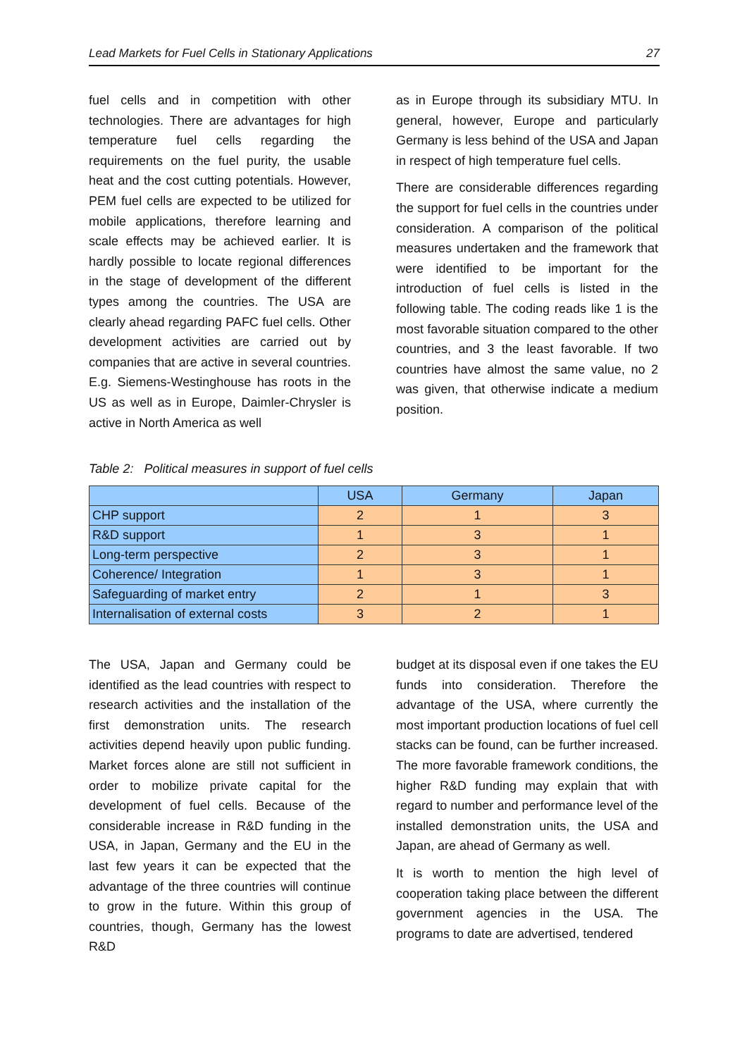Lead Markets for Fuel Cells in Stationary Applications 27
fuel cells and in competition with other technologies. There are advantages for high temperature fuel cells regarding the requirements on the fuel purity, the usable heat and the cost cutting potentials. However, PEM fuel cells are expected to be utilized for mobile applications, therefore learning and scale effects may be achieved earlier. It is hardly possible to locate regional differences in the stage of development of the different types among the countries. The USA are clearly ahead regarding PAFC fuel cells. Other development activities are carried out by companies that are active in several countries. E.g. Siemens-Westinghouse has roots in the US as well as in Europe, Daimler-Chrysler is active in North America as well
as in Europe through its subsidiary MTU. In general, however, Europe and particularly Germany is less behind of the USA and Japan in respect of high temperature fuel cells.
There are considerable differences regarding the support for fuel cells in the countries under consideration. A comparison of the political measures undertaken and the framework that were identified to be important for the introduction of fuel cells is listed in the following table. The coding reads like 1 is the most favorable situation compared to the other countries, and 3 the least favorable. If two countries have almost the same value, no 2 was given, that otherwise indicate a medium position.
Table 2: Political measures in support of fuel cells
| | USA | Germany | Japan |
| --- | --- | --- | --- |
| CHP support | 2 | 1 | 3 |
| R&D support | 1 | 3 | 1 |
| Long-term perspective | 2 | 3 | 1 |
| Coherence/ Integration | 1 | 3 | 1 |
| Safeguarding of market entry | 2 | 1 | 3 |
| Internalisation of external costs | 3 | 2 | 1 |
The USA, Japan and Germany could be identified as the lead countries with respect to research activities and the installation of the first demonstration units. The research activities depend heavily upon public funding. Market forces alone are still not sufficient in order to mobilize private capital for the development of fuel cells. Because of the considerable increase in R&D funding in the USA, in Japan, Germany and the EU in the last few years it can be expected that the advantage of the three countries will continue to grow in the future. Within this group of countries, though, Germany has the lowest R&D
budget at its disposal even if one takes the EU funds into consideration. Therefore the advantage of the USA, where currently the most important production locations of fuel cell stacks can be found, can be further increased. The more favorable framework conditions, the higher R&D funding may explain that with regard to number and performance level of the installed demonstration units, the USA and Japan, are ahead of Germany as well.
It is worth to mention the high level of cooperation taking place between the different government agencies in the USA. The programs to date are advertised, tendered